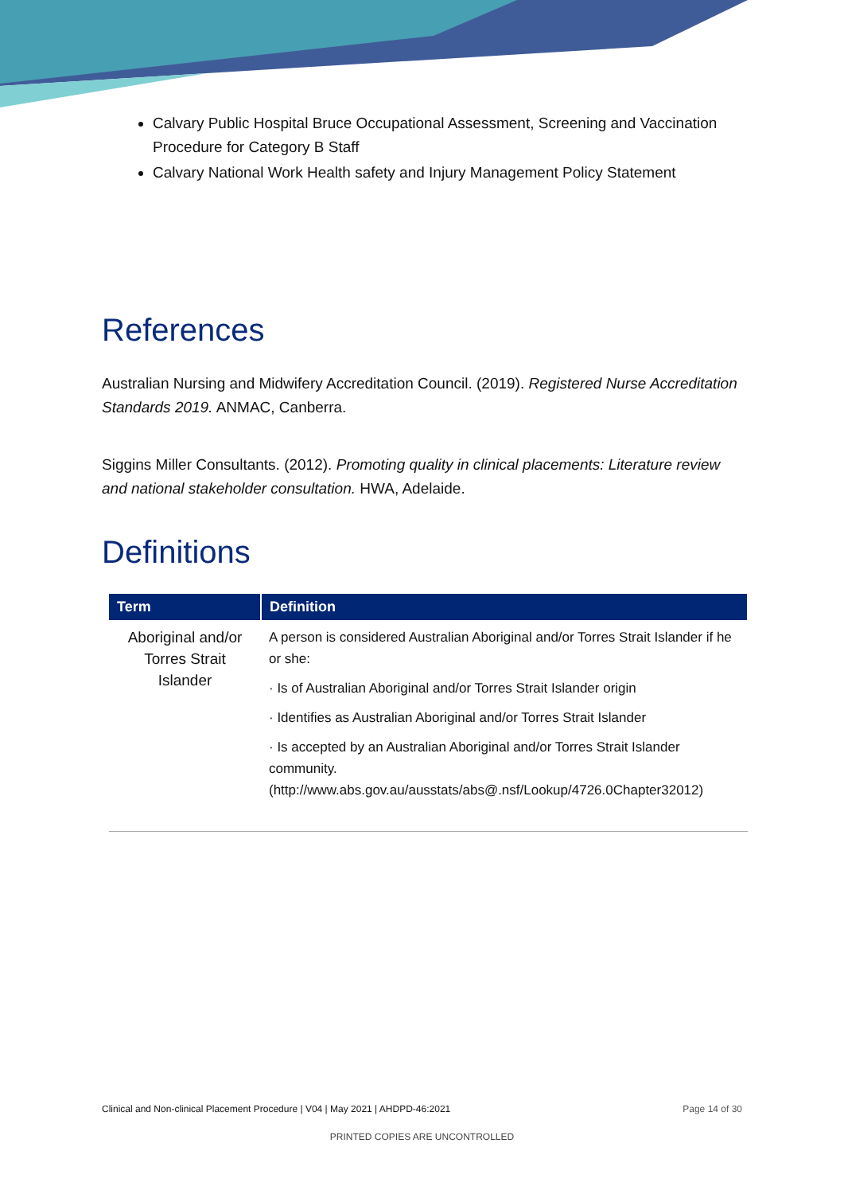Calvary Public Hospital Bruce Occupational Assessment, Screening and Vaccination Procedure for Category B Staff
Calvary National Work Health safety and Injury Management Policy Statement
References
Australian Nursing and Midwifery Accreditation Council. (2019). Registered Nurse Accreditation Standards 2019. ANMAC, Canberra.
Siggins Miller Consultants. (2012). Promoting quality in clinical placements: Literature review and national stakeholder consultation. HWA, Adelaide.
Definitions
| Term | Definition |
| --- | --- |
| Aboriginal and/or Torres Strait Islander | A person is considered Australian Aboriginal and/or Torres Strait Islander if he or she: · Is of Australian Aboriginal and/or Torres Strait Islander origin · Identifies as Australian Aboriginal and/or Torres Strait Islander · Is accepted by an Australian Aboriginal and/or Torres Strait Islander community. (http://www.abs.gov.au/ausstats/abs@.nsf/Lookup/4726.0Chapter32012) |
Clinical and Non-clinical Placement Procedure | V04 | May 2021 | AHDPD-46:2021 Page 14 of 30
PRINTED COPIES ARE UNCONTROLLED